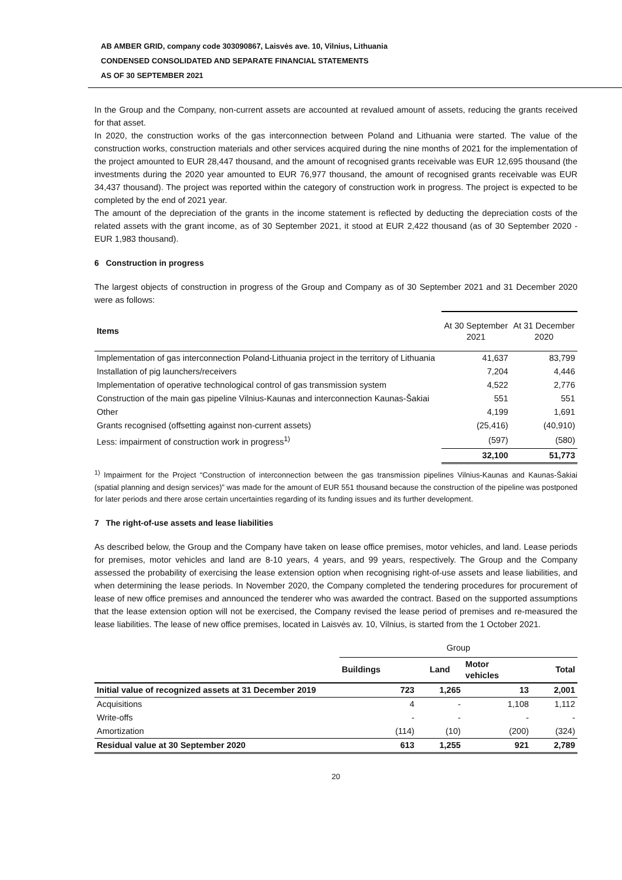AB AMBER GRID, company code 303090867, Laisvės ave. 10, Vilnius, Lithuania
CONDENSED CONSOLIDATED AND SEPARATE FINANCIAL STATEMENTS
AS OF 30 SEPTEMBER 2021
In the Group and the Company, non-current assets are accounted at revalued amount of assets, reducing the grants received for that asset.
In 2020, the construction works of the gas interconnection between Poland and Lithuania were started. The value of the construction works, construction materials and other services acquired during the nine months of 2021 for the implementation of the project amounted to EUR 28,447 thousand, and the amount of recognised grants receivable was EUR 12,695 thousand (the investments during the 2020 year amounted to EUR 76,977 thousand, the amount of recognised grants receivable was EUR 34,437 thousand). The project was reported within the category of construction work in progress. The project is expected to be completed by the end of 2021 year.
The amount of the depreciation of the grants in the income statement is reflected by deducting the depreciation costs of the related assets with the grant income, as of 30 September 2021, it stood at EUR 2,422 thousand (as of 30 September 2020 - EUR 1,983 thousand).
6 Construction in progress
The largest objects of construction in progress of the Group and Company as of 30 September 2021 and 31 December 2020 were as follows:
| Items | At 30 September 2021 | At 31 December 2020 |
| --- | --- | --- |
| Implementation of gas interconnection Poland-Lithuania project in the territory of Lithuania | 41,637 | 83,799 |
| Installation of pig launchers/receivers | 7,204 | 4,446 |
| Implementation of operative technological control of gas transmission system | 4,522 | 2,776 |
| Construction of the main gas pipeline Vilnius-Kaunas and interconnection Kaunas-Šakiai | 551 | 551 |
| Other | 4,199 | 1,691 |
| Grants recognised (offsetting against non-current assets) | (25,416) | (40,910) |
| Less: impairment of construction work in progress<sup>1)</sup> | (597) | (580) |
| | 32,100 | 51,773 |
<sup>1)</sup> Impairment for the Project “Construction of interconnection between the gas transmission pipelines Vilnius-Kaunas and Kaunas-Šakiai (spatial planning and design services)” was made for the amount of EUR 551 thousand because the construction of the pipeline was postponed for later periods and there arose certain uncertainties regarding of its funding issues and its further development.
7 The right-of-use assets and lease liabilities
As described below, the Group and the Company have taken on lease office premises, motor vehicles, and land. Lease periods for premises, motor vehicles and land are 8-10 years, 4 years, and 99 years, respectively. The Group and the Company assessed the probability of exercising the lease extension option when recognising right-of-use assets and lease liabilities, and when determining the lease periods. In November 2020, the Company completed the tendering procedures for procurement of lease of new office premises and announced the tenderer who was awarded the contract. Based on the supported assumptions that the lease extension option will not be exercised, the Company revised the lease period of premises and re-measured the lease liabilities. The lease of new office premises, located in Laisvės av. 10, Vilnius, is started from the 1 October 2021.
| | Group | | | |
| | Buildings | Land | Motor vehicles | Total |
| Initial value of recognized assets at 31 December 2019 | 723 | 1,265 | 13 | 2,001 |
| Acquisitions | 4 | - | 1,108 | 1,112 |
| Write-offs | - | - | - | - |
| Amortization | (114) | (10) | (200) | (324) |
| Residual value at 30 September 2020 | 613 | 1,255 | 921 | 2,789 |
20